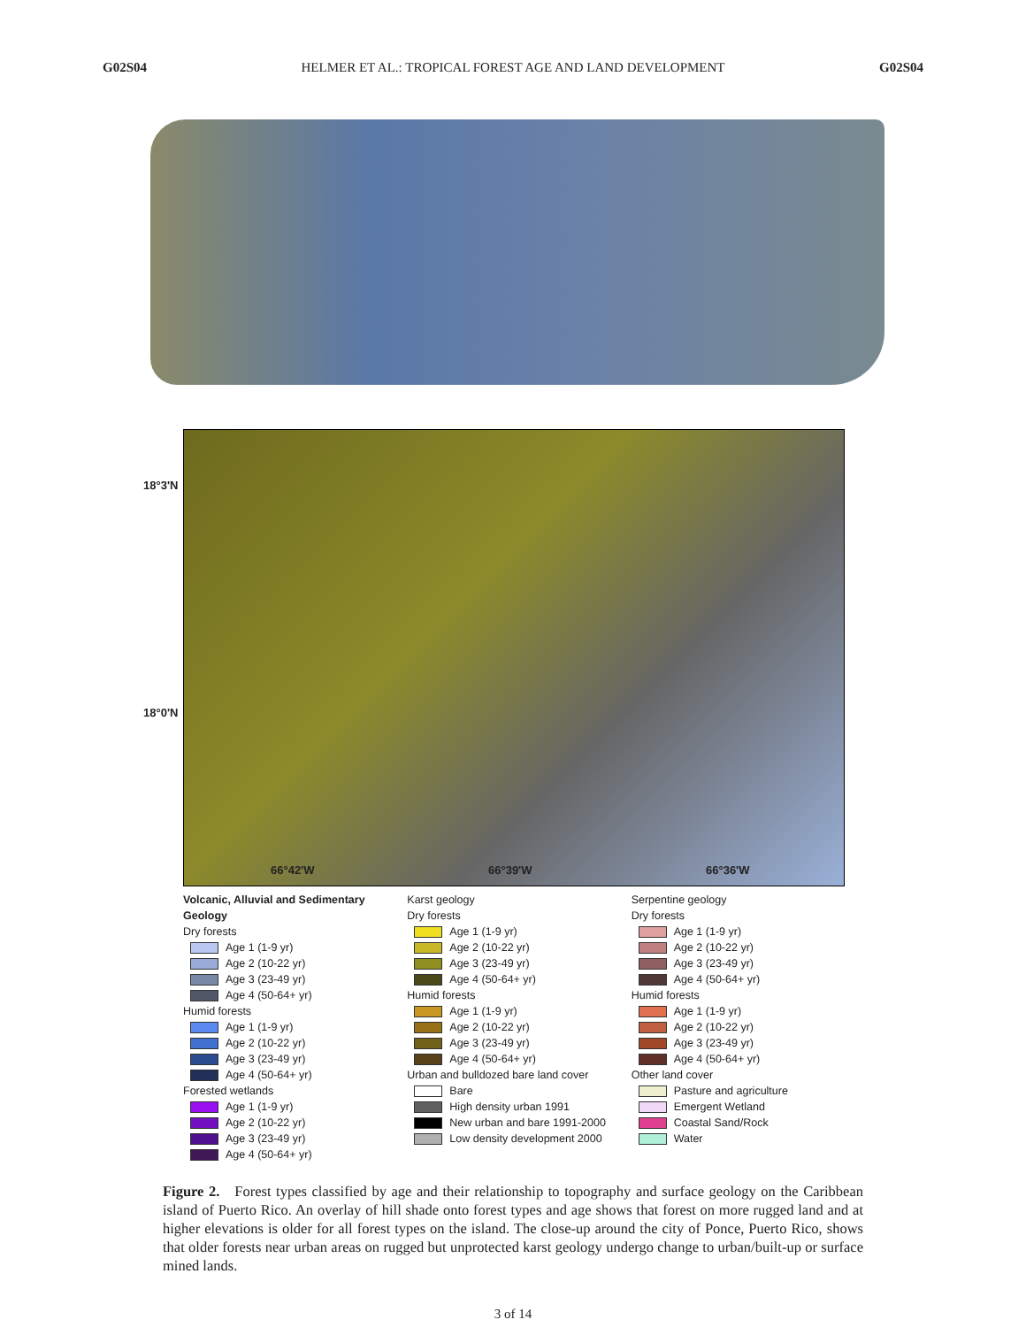G02S04 HELMER ET AL.: TROPICAL FOREST AGE AND LAND DEVELOPMENT G02S04
18°3'N
18°0'N
66°42'W 66°39'W 66°36'W
Volcanic, Alluvial and Sedimentary Geology
Dry forests
Age 1 (1-9 yr)
Age 2 (10-22 yr)
Age 3 (23-49 yr)
Age 4 (50-64+ yr)
Humid forests
Age 1 (1-9 yr)
Age 2 (10-22 yr)
Age 3 (23-49 yr)
Age 4 (50-64+ yr)
Forested wetlands
Age 1 (1-9 yr)
Age 2 (10-22 yr)
Age 3 (23-49 yr)
Age 4 (50-64+ yr)
Karst geology
Dry forests
Age 1 (1-9 yr)
Age 2 (10-22 yr)
Age 3 (23-49 yr)
Age 4 (50-64+ yr)
Humid forests
Age 1 (1-9 yr)
Age 2 (10-22 yr)
Age 3 (23-49 yr)
Age 4 (50-64+ yr)
Urban and bulldozed bare land cover
Bare
High density urban 1991
New urban and bare 1991-2000
Low density development 2000
Serpentine geology
Dry forests
Age 1 (1-9 yr)
Age 2 (10-22 yr)
Age 3 (23-49 yr)
Age 4 (50-64+ yr)
Humid forests
Age 1 (1-9 yr)
Age 2 (10-22 yr)
Age 3 (23-49 yr)
Age 4 (50-64+ yr)
Other land cover
Pasture and agriculture
Emergent Wetland
Coastal Sand/Rock
Water
Figure 2. Forest types classified by age and their relationship to topography and surface geology on the Caribbean island of Puerto Rico. An overlay of hill shade onto forest types and age shows that forest on more rugged land and at higher elevations is older for all forest types on the island. The close-up around the city of Ponce, Puerto Rico, shows that older forests near urban areas on rugged but unprotected karst geology undergo change to urban/built-up or surface mined lands.
3 of 14